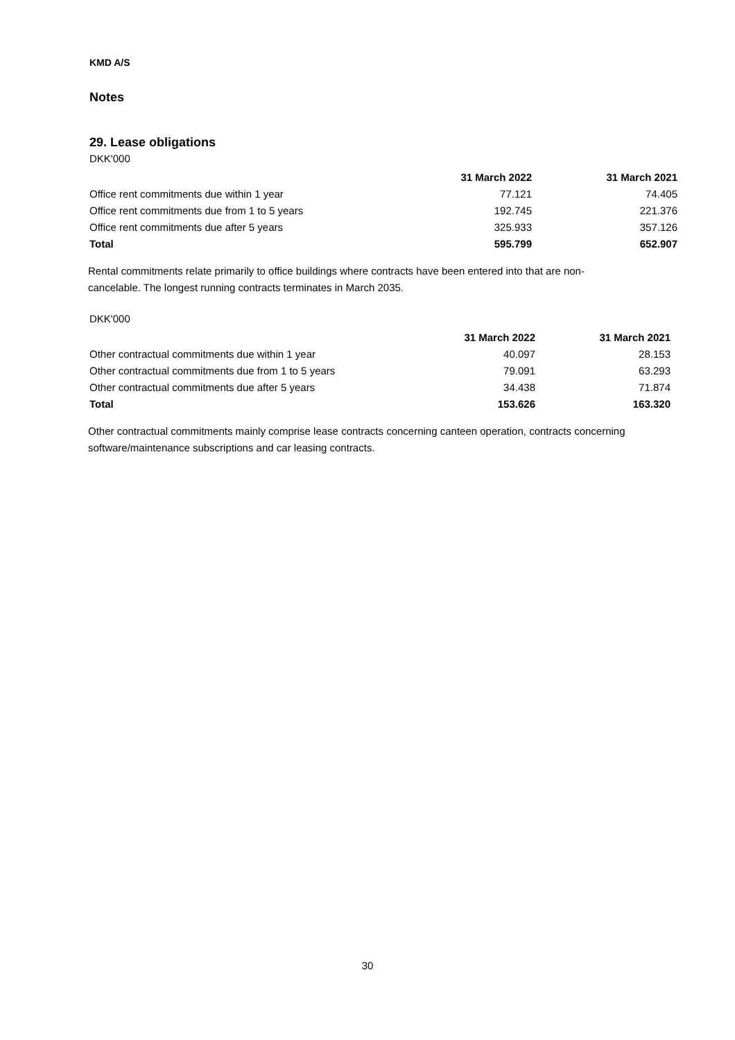KMD A/S
Notes
29. Lease obligations
DKK'000
| | 31 March 2022 | 31 March 2021 |
| --- | --- | --- |
| Office rent commitments due within 1 year | 77.121 | 74.405 |
| Office rent commitments due from 1 to 5 years | 192.745 | 221.376 |
| Office rent commitments due after 5 years | 325.933 | 357.126 |
| Total | 595.799 | 652.907 |
Rental commitments relate primarily to office buildings where contracts have been entered into that are non-cancelable. The longest running contracts terminates in March 2035.
DKK'000
| | 31 March 2022 | 31 March 2021 |
| --- | --- | --- |
| Other contractual commitments due within 1 year | 40.097 | 28.153 |
| Other contractual commitments due from 1 to 5 years | 79.091 | 63.293 |
| Other contractual commitments due after 5 years | 34.438 | 71.874 |
| Total | 153.626 | 163.320 |
Other contractual commitments mainly comprise lease contracts concerning canteen operation, contracts concerning software/maintenance subscriptions and car leasing contracts.
30